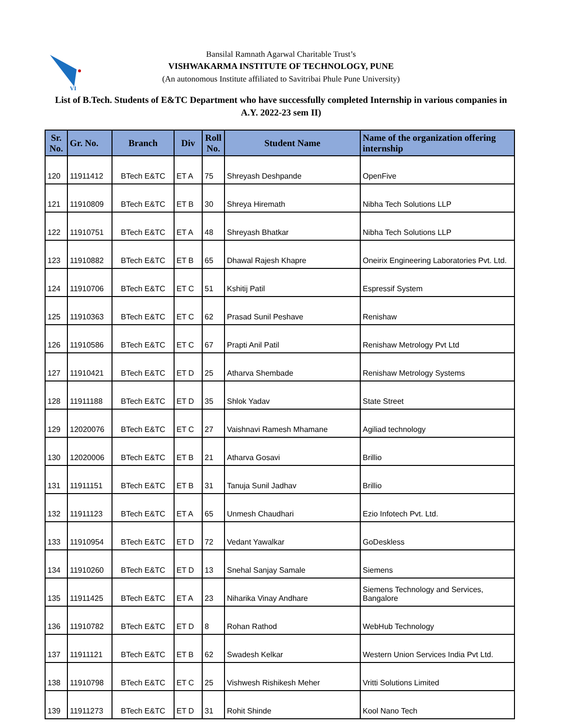VI
Bansilal Ramnath Agarwal Charitable Trust’s
VISHWAKARMA INSTITUTE OF TECHNOLOGY, PUNE
(An autonomous Institute affiliated to Savitribai Phule Pune University)
List of B.Tech. Students of E&TC Department who have successfully completed Internship in various companies in A.Y. 2022-23 sem II)
| Sr. No. | Gr. No. | Branch | Div | Roll No. | Student Name | Name of the organization offering internship |
| --- | --- | --- | --- | --- | --- | --- |
| 120 | 11911412 | BTech E&TC | ET A | 75 | Shreyash Deshpande | OpenFive |
| 121 | 11910809 | BTech E&TC | ET B | 30 | Shreya Hiremath | Nibha Tech Solutions LLP |
| 122 | 11910751 | BTech E&TC | ET A | 48 | Shreyash Bhatkar | Nibha Tech Solutions LLP |
| 123 | 11910882 | BTech E&TC | ET B | 65 | Dhawal Rajesh Khapre | Oneirix Engineering Laboratories Pvt. Ltd. |
| 124 | 11910706 | BTech E&TC | ET C | 51 | Kshitij Patil | Espressif System |
| 125 | 11910363 | BTech E&TC | ET C | 62 | Prasad Sunil Peshave | Renishaw |
| 126 | 11910586 | BTech E&TC | ET C | 67 | Prapti Anil Patil | Renishaw Metrology Pvt Ltd |
| 127 | 11910421 | BTech E&TC | ET D | 25 | Atharva Shembade | Renishaw Metrology Systems |
| 128 | 11911188 | BTech E&TC | ET D | 35 | Shlok Yadav | State Street |
| 129 | 12020076 | BTech E&TC | ET C | 27 | Vaishnavi Ramesh Mhamane | Agiliad technology |
| 130 | 12020006 | BTech E&TC | ET B | 21 | Atharva Gosavi | Brillio |
| 131 | 11911151 | BTech E&TC | ET B | 31 | Tanuja Sunil Jadhav | Brillio |
| 132 | 11911123 | BTech E&TC | ET A | 65 | Unmesh Chaudhari | Ezio Infotech Pvt. Ltd. |
| 133 | 11910954 | BTech E&TC | ET D | 72 | Vedant Yawalkar | GoDeskless |
| 134 | 11910260 | BTech E&TC | ET D | 13 | Snehal Sanjay Samale | Siemens |
| 135 | 11911425 | BTech E&TC | ET A | 23 | Niharika Vinay Andhare | Siemens Technology and Services, Bangalore |
| 136 | 11910782 | BTech E&TC | ET D | 8 | Rohan Rathod | WebHub Technology |
| 137 | 11911121 | BTech E&TC | ET B | 62 | Swadesh Kelkar | Western Union Services India Pvt Ltd. |
| 138 | 11910798 | BTech E&TC | ET C | 25 | Vishwesh Rishikesh Meher | Vritti Solutions Limited |
| 139 | 11911273 | BTech E&TC | ET D | 31 | Rohit Shinde | Kool Nano Tech |